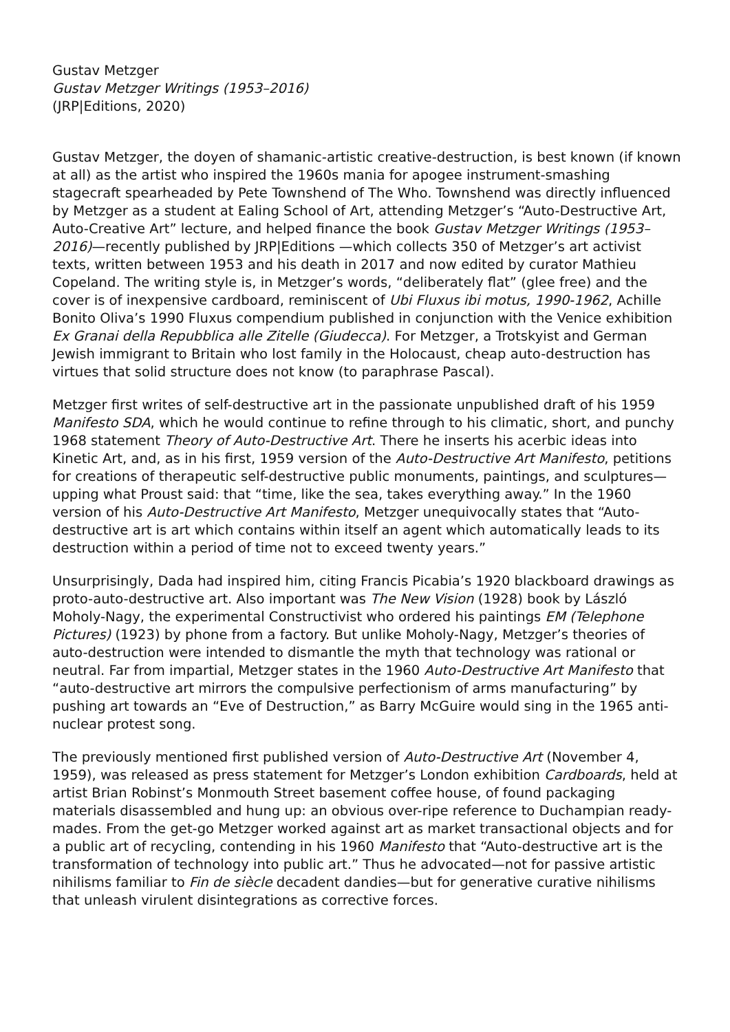Gustav Metzger
Gustav Metzger Writings (1953–2016)
(JRP|Editions, 2020)
Gustav Metzger, the doyen of shamanic-artistic creative-destruction, is best known (if known at all) as the artist who inspired the 1960s mania for apogee instrument-smashing stagecraft spearheaded by Pete Townshend of The Who. Townshend was directly influenced by Metzger as a student at Ealing School of Art, attending Metzger’s “Auto-Destructive Art, Auto-Creative Art” lecture, and helped finance the book Gustav Metzger Writings (1953–2016)—recently published by JRP|Editions —which collects 350 of Metzger’s art activist texts, written between 1953 and his death in 2017 and now edited by curator Mathieu Copeland. The writing style is, in Metzger’s words, “deliberately flat” (glee free) and the cover is of inexpensive cardboard, reminiscent of Ubi Fluxus ibi motus, 1990-1962, Achille Bonito Oliva’s 1990 Fluxus compendium published in conjunction with the Venice exhibition Ex Granai della Repubblica alle Zitelle (Giudecca). For Metzger, a Trotskyist and German Jewish immigrant to Britain who lost family in the Holocaust, cheap auto-destruction has virtues that solid structure does not know (to paraphrase Pascal).
Metzger first writes of self-destructive art in the passionate unpublished draft of his 1959 Manifesto SDA, which he would continue to refine through to his climatic, short, and punchy 1968 statement Theory of Auto-Destructive Art. There he inserts his acerbic ideas into Kinetic Art, and, as in his first, 1959 version of the Auto-Destructive Art Manifesto, petitions for creations of therapeutic self-destructive public monuments, paintings, and sculptures—upping what Proust said: that “time, like the sea, takes everything away.” In the 1960 version of his Auto-Destructive Art Manifesto, Metzger unequivocally states that “Auto-destructive art is art which contains within itself an agent which automatically leads to its destruction within a period of time not to exceed twenty years.”
Unsurprisingly, Dada had inspired him, citing Francis Picabia’s 1920 blackboard drawings as proto-auto-destructive art. Also important was The New Vision (1928) book by László Moholy-Nagy, the experimental Constructivist who ordered his paintings EM (Telephone Pictures) (1923) by phone from a factory. But unlike Moholy-Nagy, Metzger’s theories of auto-destruction were intended to dismantle the myth that technology was rational or neutral. Far from impartial, Metzger states in the 1960 Auto-Destructive Art Manifesto that “auto-destructive art mirrors the compulsive perfectionism of arms manufacturing” by pushing art towards an “Eve of Destruction,” as Barry McGuire would sing in the 1965 anti-nuclear protest song.
The previously mentioned first published version of Auto-Destructive Art (November 4, 1959), was released as press statement for Metzger’s London exhibition Cardboards, held at artist Brian Robinst’s Monmouth Street basement coffee house, of found packaging materials disassembled and hung up: an obvious over-ripe reference to Duchampian ready-mades. From the get-go Metzger worked against art as market transactional objects and for a public art of recycling, contending in his 1960 Manifesto that “Auto-destructive art is the transformation of technology into public art.” Thus he advocated—not for passive artistic nihilisms familiar to Fin de siècle decadent dandies—but for generative curative nihilisms that unleash virulent disintegrations as corrective forces.